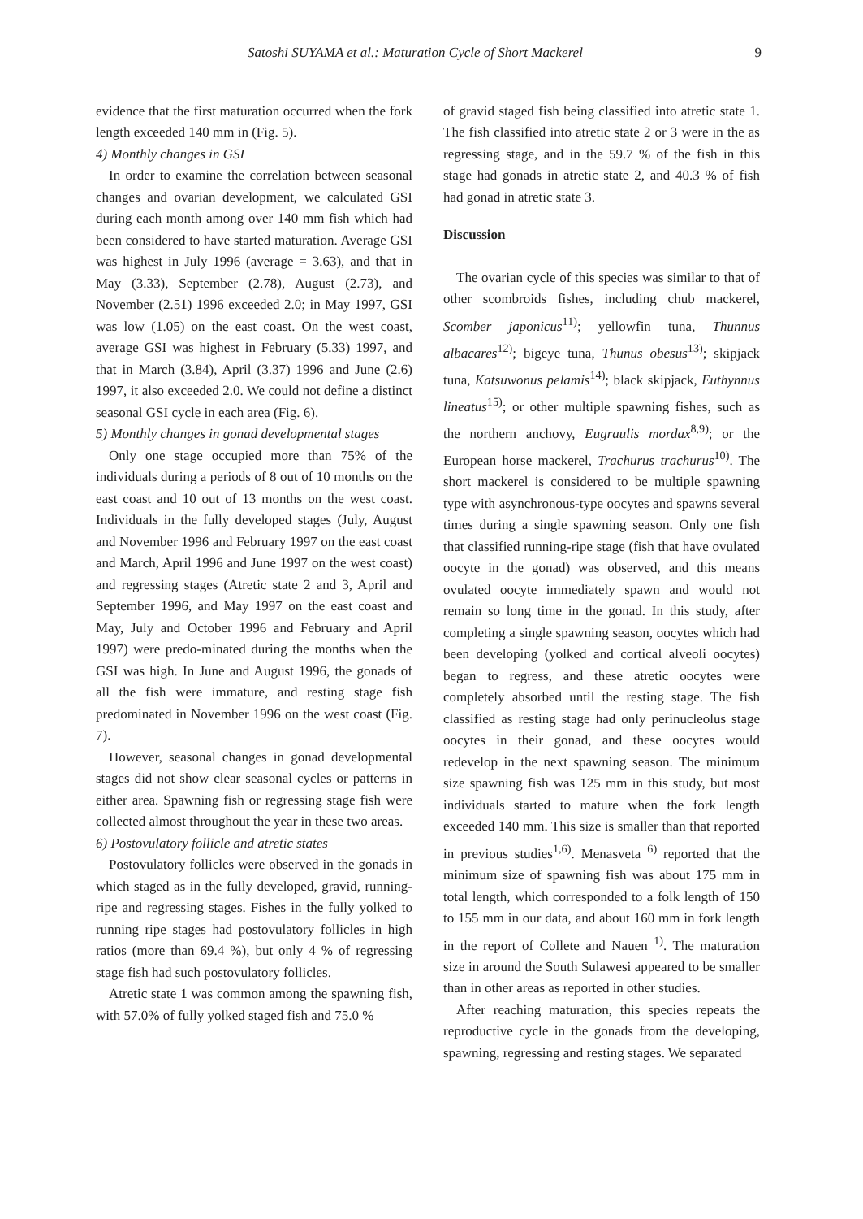Satoshi SUYAMA et al.: Maturation Cycle of Short Mackerel 9
evidence that the first maturation occurred when the fork length exceeded 140 mm in (Fig. 5).
4) Monthly changes in GSI
In order to examine the correlation between seasonal changes and ovarian development, we calculated GSI during each month among over 140 mm fish which had been considered to have started maturation. Average GSI was highest in July 1996 (average = 3.63), and that in May (3.33), September (2.78), August (2.73), and November (2.51) 1996 exceeded 2.0; in May 1997, GSI was low (1.05) on the east coast. On the west coast, average GSI was highest in February (5.33) 1997, and that in March (3.84), April (3.37) 1996 and June (2.6) 1997, it also exceeded 2.0. We could not define a distinct seasonal GSI cycle in each area (Fig. 6).
5) Monthly changes in gonad developmental stages
Only one stage occupied more than 75% of the individuals during a periods of 8 out of 10 months on the east coast and 10 out of 13 months on the west coast. Individuals in the fully developed stages (July, August and November 1996 and February 1997 on the east coast and March, April 1996 and June 1997 on the west coast) and regressing stages (Atretic state 2 and 3, April and September 1996, and May 1997 on the east coast and May, July and October 1996 and February and April 1997) were predo-minated during the months when the GSI was high. In June and August 1996, the gonads of all the fish were immature, and resting stage fish predominated in November 1996 on the west coast (Fig. 7).
However, seasonal changes in gonad developmental stages did not show clear seasonal cycles or patterns in either area. Spawning fish or regressing stage fish were collected almost throughout the year in these two areas.
6) Postovulatory follicle and atretic states
Postovulatory follicles were observed in the gonads in which staged as in the fully developed, gravid, running-ripe and regressing stages. Fishes in the fully yolked to running ripe stages had postovulatory follicles in high ratios (more than 69.4 %), but only 4 % of regressing stage fish had such postovulatory follicles.
Atretic state 1 was common among the spawning fish, with 57.0% of fully yolked staged fish and 75.0 %
of gravid staged fish being classified into atretic state 1. The fish classified into atretic state 2 or 3 were in the as regressing stage, and in the 59.7 % of the fish in this stage had gonads in atretic state 2, and 40.3 % of fish had gonad in atretic state 3.
Discussion
The ovarian cycle of this species was similar to that of other scombroids fishes, including chub mackerel, Scomber japonicus<sup>11)</sup>; yellowfin tuna, Thunnus albacares<sup>12)</sup>; bigeye tuna, Thunus obesus<sup>13)</sup>; skipjack tuna, Katsuwonus pelamis<sup>14)</sup>; black skipjack, Euthynnus lineatus<sup>15)</sup>; or other multiple spawning fishes, such as the northern anchovy, Eugraulis mordax<sup>8,9)</sup>; or the European horse mackerel, Trachurus trachurus<sup>10)</sup>. The short mackerel is considered to be multiple spawning type with asynchronous-type oocytes and spawns several times during a single spawning season. Only one fish that classified running-ripe stage (fish that have ovulated oocyte in the gonad) was observed, and this means ovulated oocyte immediately spawn and would not remain so long time in the gonad. In this study, after completing a single spawning season, oocytes which had been developing (yolked and cortical alveoli oocytes) began to regress, and these atretic oocytes were completely absorbed until the resting stage. The fish classified as resting stage had only perinucleolus stage oocytes in their gonad, and these oocytes would redevelop in the next spawning season. The minimum size spawning fish was 125 mm in this study, but most individuals started to mature when the fork length exceeded 140 mm. This size is smaller than that reported in previous studies<sup>1,6)</sup>. Menasveta <sup>6)</sup> reported that the minimum size of spawning fish was about 175 mm in total length, which corresponded to a folk length of 150 to 155 mm in our data, and about 160 mm in fork length in the report of Collete and Nauen <sup>1)</sup>. The maturation size in around the South Sulawesi appeared to be smaller than in other areas as reported in other studies.
After reaching maturation, this species repeats the reproductive cycle in the gonads from the developing, spawning, regressing and resting stages. We separated